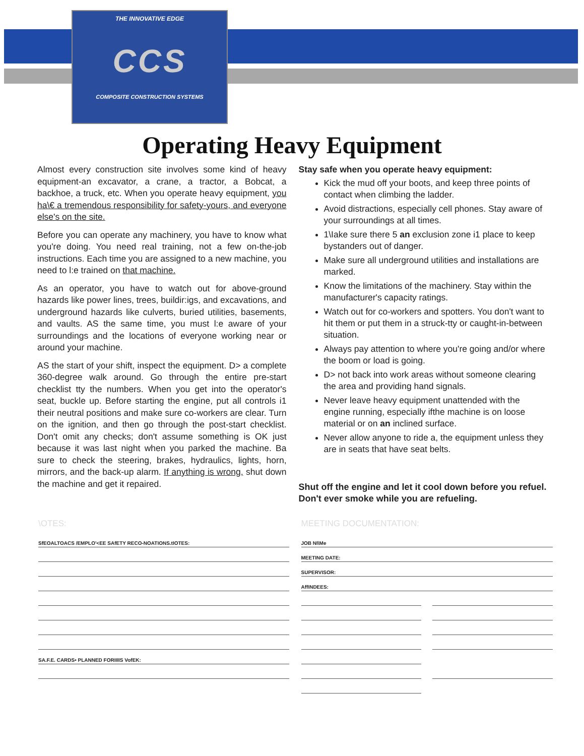THE INNOVATIVE EDGE
CCS
COMPOSITE CONSTRUCTION SYSTEMS
Operating Heavy Equipment
Almost every construction site involves some kind of heavy equipment-an excavator, a crane, a tractor, a Bobcat, a backhoe, a truck, etc. When you operate heavy equipment, you ha\€ a tremendous responsibility for safety-yours, and everyone else's on the site.
Before you can operate any machinery, you have to know what you're doing. You need real training, not a few on-the-job instructions. Each time you are assigned to a new machine, you need to l:e trained on that machine.
As an operator, you have to watch out for above-ground hazards like power lines, trees, buildir:igs, and excavations, and underground hazards like culverts, buried utilities, basements, and vaults. AS the same time, you must l:e aware of your surroundings and the locations of everyone working near or around your machine.
AS the start of your shift, inspect the equipment. D> a complete 360-degree walk around. Go through the entire pre-start checklist tty the numbers. When you get into the operator's seat, buckle up. Before starting the engine, put all controls i1 their neutral positions and make sure co-workers are clear. Turn on the ignition, and then go through the post-start checklist. Don't omit any checks; don't assume something is OK just because it was last night when you parked the machine. Ba sure to check the steering, brakes, hydraulics, lights, horn, mirrors, and the back-up alarm. If anything is wrong, shut down the machine and get it repaired.
Stay safe when you operate heavy equipment:
Kick the mud off your boots, and keep three points of contact when climbing the ladder.
Avoid distractions, especially cell phones. Stay aware of your surroundings at all times.
1\Iake sure there 5 an exclusion zone i1 place to keep bystanders out of danger.
Make sure all underground utilities and installations are marked.
Know the limitations of the machinery. Stay within the manufacturer's capacity ratings.
Watch out for co-workers and spotters. You don't want to hit them or put them in a struck-tty or caught-in-between situation.
Always pay attention to where you're going and/or where the boom or load is going.
D> not back into work areas without someone clearing the area and providing hand signals.
Never leave heavy equipment unattended with the engine running, especially ifthe machine is on loose material or on an inclined surface.
Never allow anyone to ride a, the equipment unless they are in seats that have seat belts.
Shut off the engine and let it cool down before you refuel. Don't ever smoke while you are refueling.
\OTES:
SfEOALTOACS /EMPLO'<EE SAfETY RECO-NOATIONS.tIOTES:
SA.F.E. CARDS• PLANNED FORIIIIS VofEK:
MEETING DOCUMENTATION:
JOB NI\Me
MEETING DATE:
SUPERVISOR:
AffINDEES: